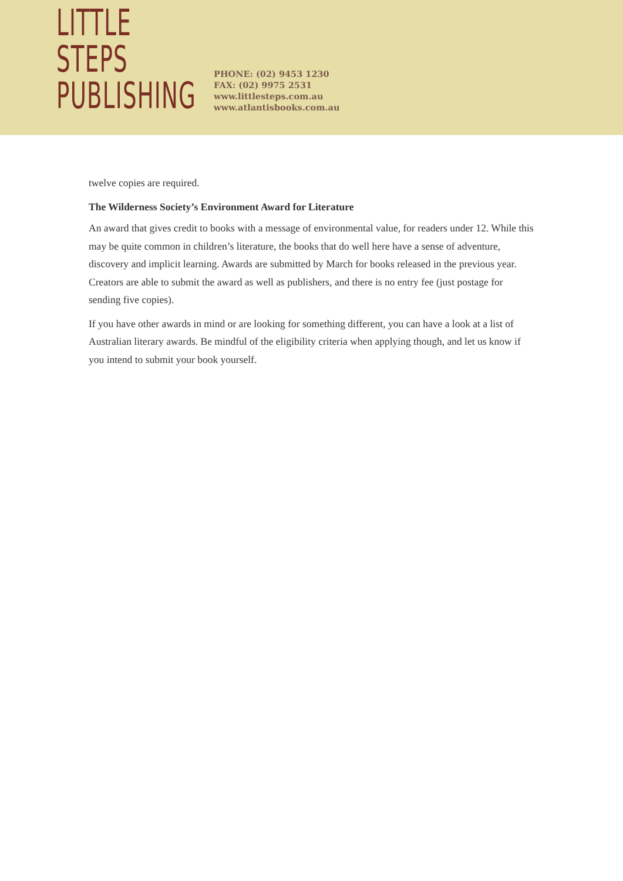LITTLE STEPS
PUBLISHING
PHONE: (02) 9453 1230
FAX: (02) 9975 2531
www.littlesteps.com.au
www.atlantisbooks.com.au
twelve copies are required.
The Wilderness Society’s Environment Award for Literature
An award that gives credit to books with a message of environmental value, for readers under 12. While this may be quite common in children’s literature, the books that do well here have a sense of adventure, discovery and implicit learning. Awards are submitted by March for books released in the previous year. Creators are able to submit the award as well as publishers, and there is no entry fee (just postage for sending five copies).
If you have other awards in mind or are looking for something different, you can have a look at a list of Australian literary awards. Be mindful of the eligibility criteria when applying though, and let us know if you intend to submit your book yourself.